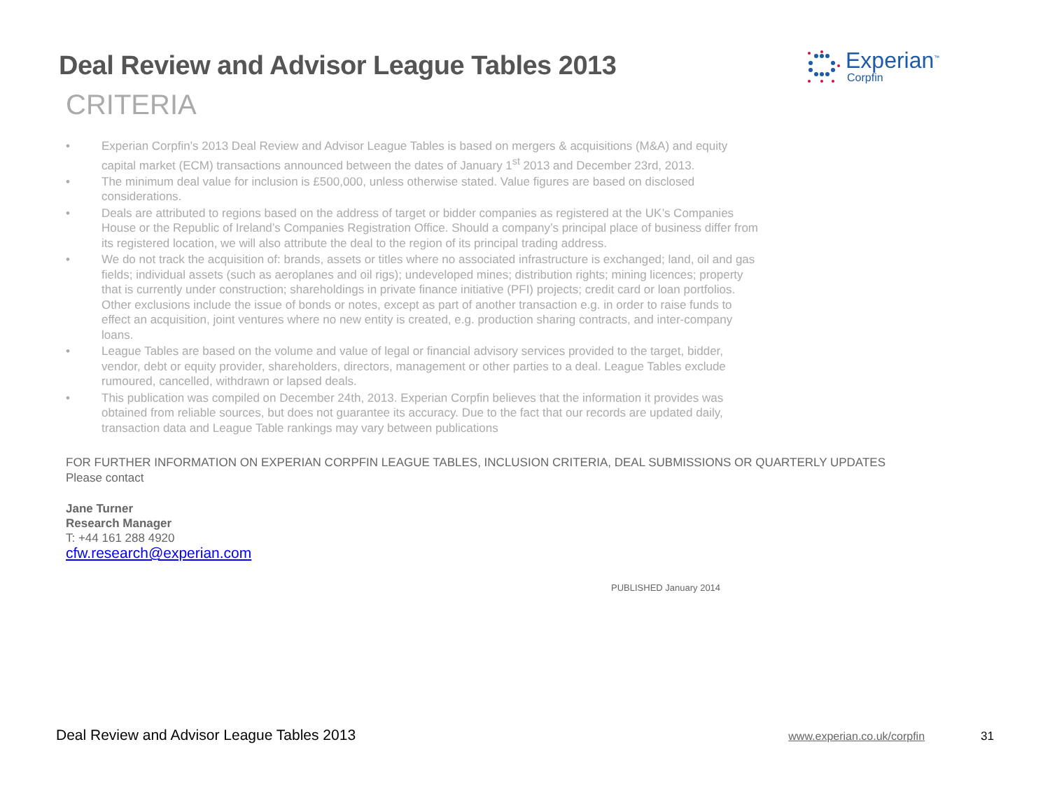Experian<sup>™</sup>
Corpfin
Deal Review and Advisor League Tables 2013
CRITERIA
• Experian Corpfin’s 2013 Deal Review and Advisor League Tables is based on mergers & acquisitions (M&A) and equity capital market (ECM) transactions announced between the dates of January 1<sup>st</sup> 2013 and December 23rd, 2013.
• The minimum deal value for inclusion is £500,000, unless otherwise stated. Value figures are based on disclosed considerations.
• Deals are attributed to regions based on the address of target or bidder companies as registered at the UK’s Companies House or the Republic of Ireland’s Companies Registration Office. Should a company’s principal place of business differ from its registered location, we will also attribute the deal to the region of its principal trading address.
• We do not track the acquisition of: brands, assets or titles where no associated infrastructure is exchanged; land, oil and gas fields; individual assets (such as aeroplanes and oil rigs); undeveloped mines; distribution rights; mining licences; property that is currently under construction; shareholdings in private finance initiative (PFI) projects; credit card or loan portfolios. Other exclusions include the issue of bonds or notes, except as part of another transaction e.g. in order to raise funds to effect an acquisition, joint ventures where no new entity is created, e.g. production sharing contracts, and inter-company loans.
• League Tables are based on the volume and value of legal or financial advisory services provided to the target, bidder, vendor, debt or equity provider, shareholders, directors, management or other parties to a deal. League Tables exclude rumoured, cancelled, withdrawn or lapsed deals.
• This publication was compiled on December 24th, 2013. Experian Corpfin believes that the information it provides was obtained from reliable sources, but does not guarantee its accuracy. Due to the fact that our records are updated daily, transaction data and League Table rankings may vary between publications
FOR FURTHER INFORMATION ON EXPERIAN CORPFIN LEAGUE TABLES, INCLUSION CRITERIA, DEAL SUBMISSIONS OR QUARTERLY UPDATES
Please contact
Jane Turner
Research Manager
T: +44 161 288 4920
cfw.research@experian.com
PUBLISHED January 2014
Deal Review and Advisor League Tables 2013 www.experian.co.uk/corpfin 31